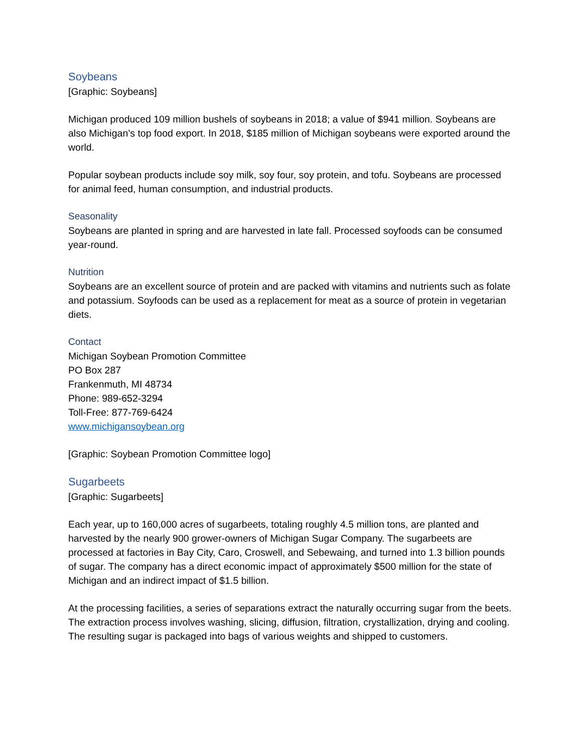Soybeans
[Graphic: Soybeans]
Michigan produced 109 million bushels of soybeans in 2018; a value of $941 million. Soybeans are also Michigan’s top food export. In 2018, $185 million of Michigan soybeans were exported around the world.
Popular soybean products include soy milk, soy four, soy protein, and tofu. Soybeans are processed for animal feed, human consumption, and industrial products.
Seasonality
Soybeans are planted in spring and are harvested in late fall. Processed soyfoods can be consumed year-round.
Nutrition
Soybeans are an excellent source of protein and are packed with vitamins and nutrients such as folate and potassium. Soyfoods can be used as a replacement for meat as a source of protein in vegetarian diets.
Contact
Michigan Soybean Promotion Committee
PO Box 287
Frankenmuth, MI 48734
Phone: 989-652-3294
Toll-Free: 877-769-6424
www.michigansoybean.org
[Graphic: Soybean Promotion Committee logo]
Sugarbeets
[Graphic: Sugarbeets]
Each year, up to 160,000 acres of sugarbeets, totaling roughly 4.5 million tons, are planted and harvested by the nearly 900 grower-owners of Michigan Sugar Company. The sugarbeets are processed at factories in Bay City, Caro, Croswell, and Sebewaing, and turned into 1.3 billion pounds of sugar. The company has a direct economic impact of approximately $500 million for the state of Michigan and an indirect impact of $1.5 billion.
At the processing facilities, a series of separations extract the naturally occurring sugar from the beets. The extraction process involves washing, slicing, diffusion, filtration, crystallization, drying and cooling. The resulting sugar is packaged into bags of various weights and shipped to customers.